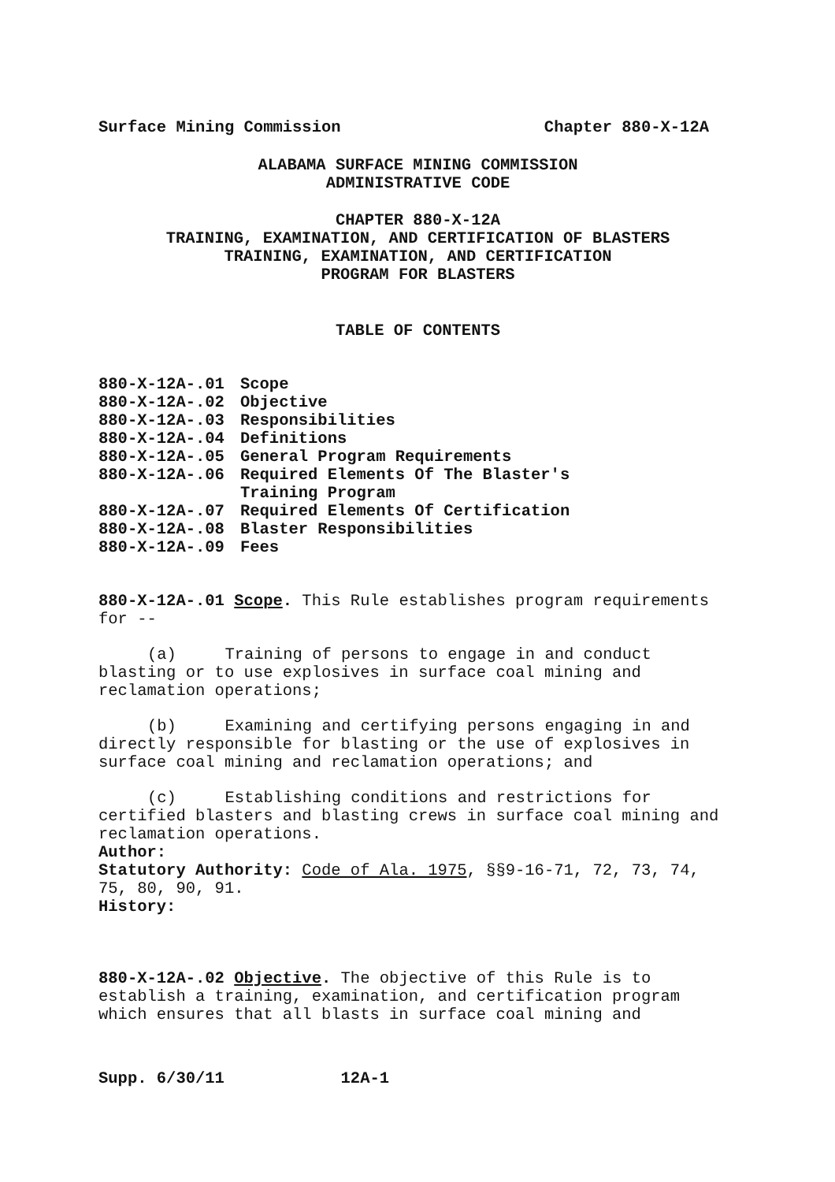Surface Mining Commission Chapter 880-X-12A
ALABAMA SURFACE MINING COMMISSION
ADMINISTRATIVE CODE
CHAPTER 880-X-12A
TRAINING, EXAMINATION, AND CERTIFICATION OF BLASTERS
TRAINING, EXAMINATION, AND CERTIFICATION
PROGRAM FOR BLASTERS
TABLE OF CONTENTS
| 880-X-12A-.01 | Scope |
| 880-X-12A-.02 | Objective |
| 880-X-12A-.03 | Responsibilities |
| 880-X-12A-.04 | Definitions |
| 880-X-12A-.05 | General Program Requirements |
| 880-X-12A-.06 | Required Elements Of The Blaster's Training Program |
| 880-X-12A-.07 | Required Elements Of Certification |
| 880-X-12A-.08 | Blaster Responsibilities |
| 880-X-12A-.09 | Fees |
880-X-12A-.01 Scope. This Rule establishes program requirements for --
(a) Training of persons to engage in and conduct blasting or to use explosives in surface coal mining and reclamation operations;
(b) Examining and certifying persons engaging in and directly responsible for blasting or the use of explosives in surface coal mining and reclamation operations; and
(c) Establishing conditions and restrictions for certified blasters and blasting crews in surface coal mining and reclamation operations.
Author:
Statutory Authority: Code of Ala. 1975, §§9-16-71, 72, 73, 74, 75, 80, 90, 91.
History:
880-X-12A-.02 Objective. The objective of this Rule is to establish a training, examination, and certification program which ensures that all blasts in surface coal mining and
Supp. 6/30/11 12A-1